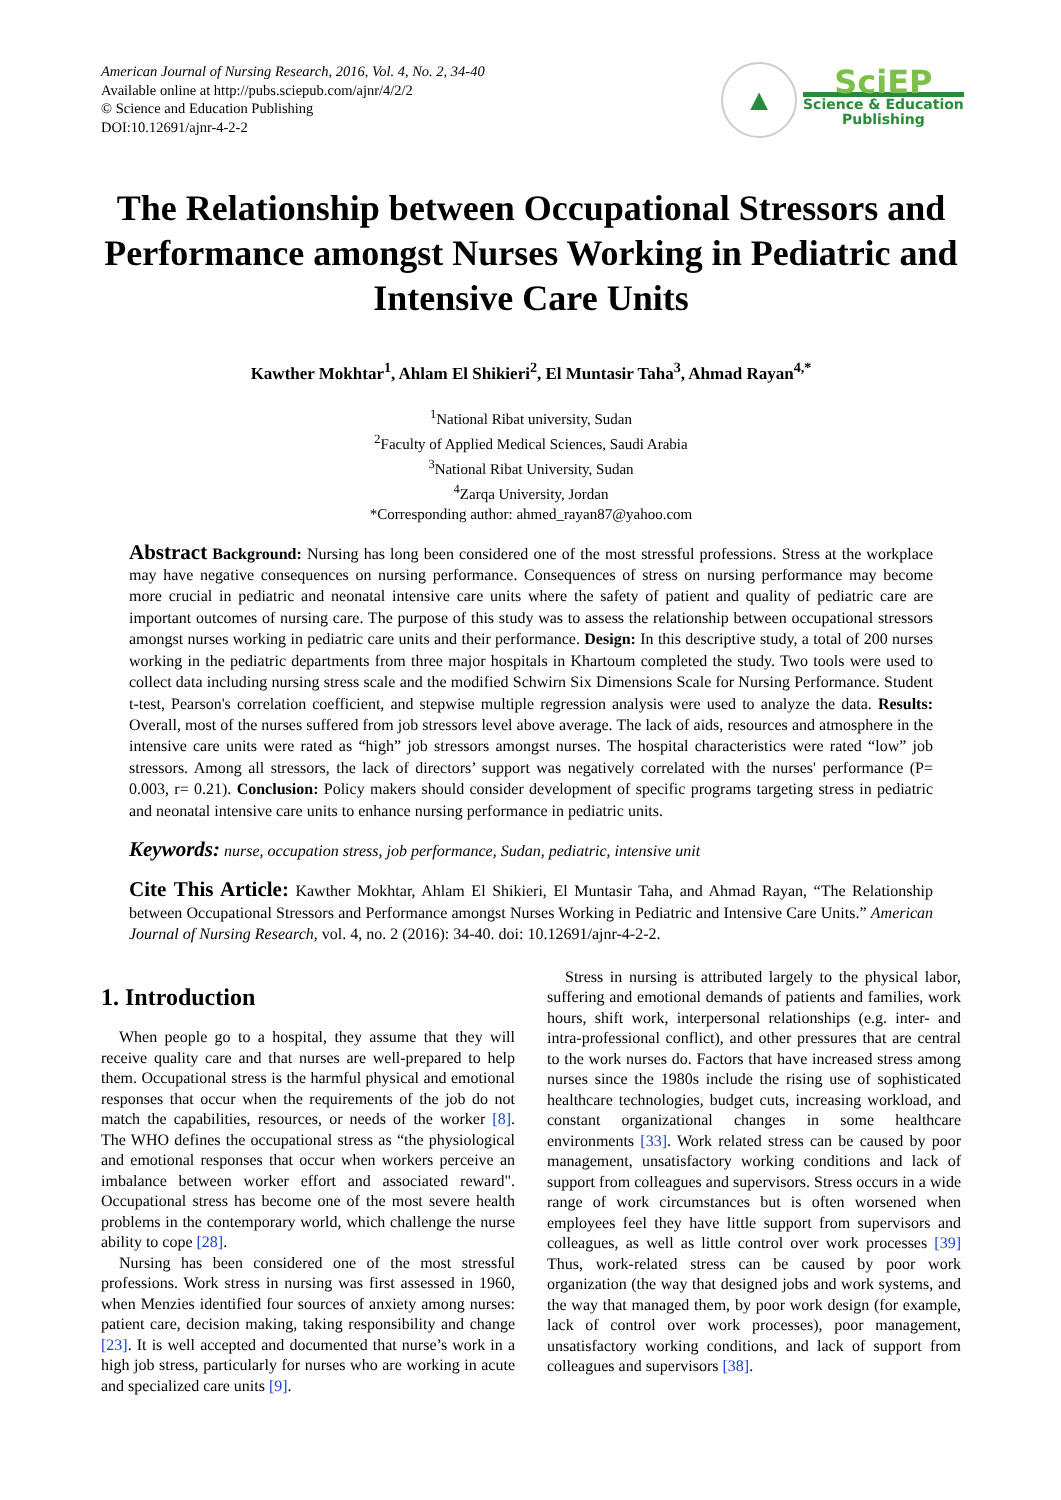American Journal of Nursing Research, 2016, Vol. 4, No. 2, 34-40
Available online at http://pubs.sciepub.com/ajnr/4/2/2
© Science and Education Publishing
DOI:10.12691/ajnr-4-2-2
▲
SciEP
Science & Education
Publishing
The Relationship between Occupational Stressors and Performance amongst Nurses Working in Pediatric and Intensive Care Units
Kawther Mokhtar<sup>1</sup>, Ahlam El Shikieri<sup>2</sup>, El Muntasir Taha<sup>3</sup>, Ahmad Rayan<sup>4,*</sup>
<sup>1</sup> National Ribat university, Sudan
<sup>2</sup> Faculty of Applied Medical Sciences, Saudi Arabia
<sup>3</sup> National Ribat University, Sudan
<sup>4</sup> Zarqa University, Jordan
*Corresponding author: ahmed_rayan87@yahoo.com
Abstract Background: Nursing has long been considered one of the most stressful professions. Stress at the workplace may have negative consequences on nursing performance. Consequences of stress on nursing performance may become more crucial in pediatric and neonatal intensive care units where the safety of patient and quality of pediatric care are important outcomes of nursing care. The purpose of this study was to assess the relationship between occupational stressors amongst nurses working in pediatric care units and their performance. Design: In this descriptive study, a total of 200 nurses working in the pediatric departments from three major hospitals in Khartoum completed the study. Two tools were used to collect data including nursing stress scale and the modified Schwirn Six Dimensions Scale for Nursing Performance. Student t-test, Pearson's correlation coefficient, and stepwise multiple regression analysis were used to analyze the data. Results: Overall, most of the nurses suffered from job stressors level above average. The lack of aids, resources and atmosphere in the intensive care units were rated as “high” job stressors amongst nurses. The hospital characteristics were rated “low” job stressors. Among all stressors, the lack of directors’ support was negatively correlated with the nurses' performance (P= 0.003, r= 0.21). Conclusion: Policy makers should consider development of specific programs targeting stress in pediatric and neonatal intensive care units to enhance nursing performance in pediatric units.
Keywords: nurse, occupation stress, job performance, Sudan, pediatric, intensive unit
Cite This Article: Kawther Mokhtar, Ahlam El Shikieri, El Muntasir Taha, and Ahmad Rayan, “The Relationship between Occupational Stressors and Performance amongst Nurses Working in Pediatric and Intensive Care Units.” American Journal of Nursing Research, vol. 4, no. 2 (2016): 34-40. doi: 10.12691/ajnr-4-2-2.
1. Introduction
When people go to a hospital, they assume that they will receive quality care and that nurses are well-prepared to help them. Occupational stress is the harmful physical and emotional responses that occur when the requirements of the job do not match the capabilities, resources, or needs of the worker [8]. The WHO defines the occupational stress as “the physiological and emotional responses that occur when workers perceive an imbalance between worker effort and associated reward". Occupational stress has become one of the most severe health problems in the contemporary world, which challenge the nurse ability to cope [28].
Nursing has been considered one of the most stressful professions. Work stress in nursing was first assessed in 1960, when Menzies identified four sources of anxiety among nurses: patient care, decision making, taking responsibility and change [23]. It is well accepted and documented that nurse’s work in a high job stress, particularly for nurses who are working in acute and specialized care units [9].
Stress in nursing is attributed largely to the physical labor, suffering and emotional demands of patients and families, work hours, shift work, interpersonal relationships (e.g. inter- and intra-professional conflict), and other pressures that are central to the work nurses do. Factors that have increased stress among nurses since the 1980s include the rising use of sophisticated healthcare technologies, budget cuts, increasing workload, and constant organizational changes in some healthcare environments [33]. Work related stress can be caused by poor management, unsatisfactory working conditions and lack of support from colleagues and supervisors. Stress occurs in a wide range of work circumstances but is often worsened when employees feel they have little support from supervisors and colleagues, as well as little control over work processes [39] Thus, work-related stress can be caused by poor work organization (the way that designed jobs and work systems, and the way that managed them, by poor work design (for example, lack of control over work processes), poor management, unsatisfactory working conditions, and lack of support from colleagues and supervisors [38].